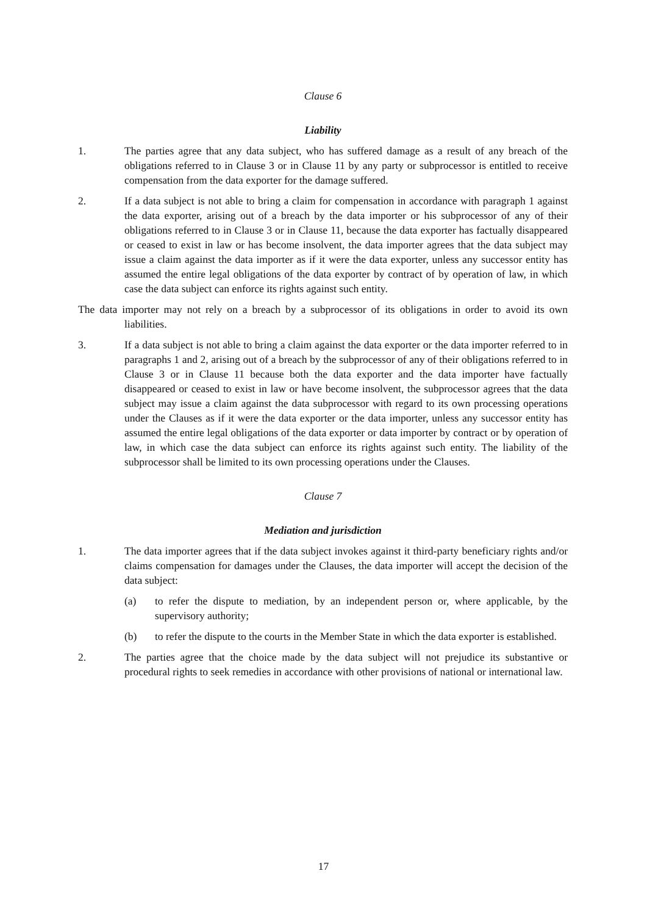Clause 6
Liability
1. The parties agree that any data subject, who has suffered damage as a result of any breach of the obligations referred to in Clause 3 or in Clause 11 by any party or subprocessor is entitled to receive compensation from the data exporter for the damage suffered.
2. If a data subject is not able to bring a claim for compensation in accordance with paragraph 1 against the data exporter, arising out of a breach by the data importer or his subprocessor of any of their obligations referred to in Clause 3 or in Clause 11, because the data exporter has factually disappeared or ceased to exist in law or has become insolvent, the data importer agrees that the data subject may issue a claim against the data importer as if it were the data exporter, unless any successor entity has assumed the entire legal obligations of the data exporter by contract of by operation of law, in which case the data subject can enforce its rights against such entity.
The data importer may not rely on a breach by a subprocessor of its obligations in order to avoid its own liabilities.
3. If a data subject is not able to bring a claim against the data exporter or the data importer referred to in paragraphs 1 and 2, arising out of a breach by the subprocessor of any of their obligations referred to in Clause 3 or in Clause 11 because both the data exporter and the data importer have factually disappeared or ceased to exist in law or have become insolvent, the subprocessor agrees that the data subject may issue a claim against the data subprocessor with regard to its own processing operations under the Clauses as if it were the data exporter or the data importer, unless any successor entity has assumed the entire legal obligations of the data exporter or data importer by contract or by operation of law, in which case the data subject can enforce its rights against such entity. The liability of the subprocessor shall be limited to its own processing operations under the Clauses.
Clause 7
Mediation and jurisdiction
1. The data importer agrees that if the data subject invokes against it third-party beneficiary rights and/or claims compensation for damages under the Clauses, the data importer will accept the decision of the data subject:
(a) to refer the dispute to mediation, by an independent person or, where applicable, by the supervisory authority;
(b) to refer the dispute to the courts in the Member State in which the data exporter is established.
2. The parties agree that the choice made by the data subject will not prejudice its substantive or procedural rights to seek remedies in accordance with other provisions of national or international law.
17